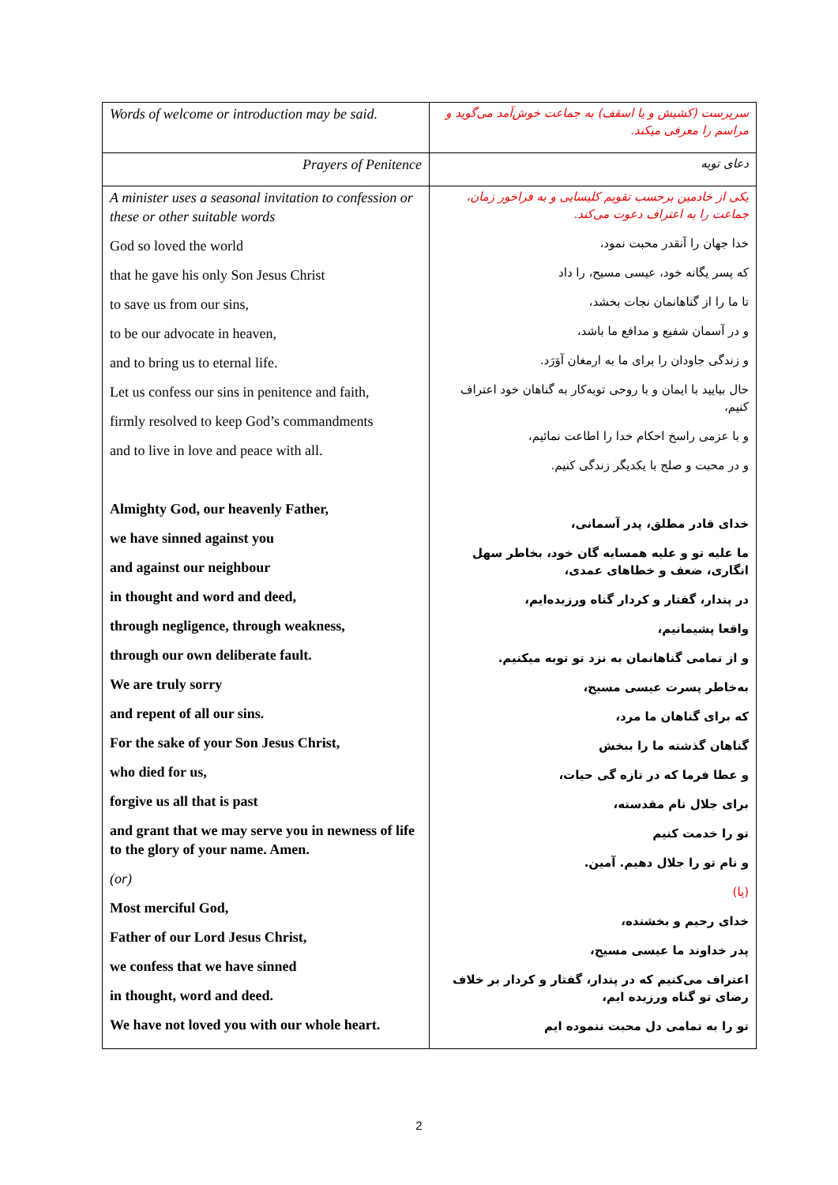| Words of welcome or introduction may be said. | سرپرست (کشیش و یا اسقف) به جماعت خوش‌آمد می‌گوید و مراسم را معرفی میکند. |
| Prayers of Penitence | دعای توبه |
| A minister uses a seasonal invitation to confession or these or other suitable words God so loved the world that he gave his only Son Jesus Christ to save us from our sins, to be our advocate in heaven, and to bring us to eternal life. Let us confess our sins in penitence and faith, firmly resolved to keep God’s commandments and to live in love and peace with all. Almighty God, our heavenly Father, we have sinned against you and against our neighbour in thought and word and deed, through negligence, through weakness, through our own deliberate fault. We are truly sorry and repent of all our sins. For the sake of your Son Jesus Christ, who died for us, forgive us all that is past and grant that we may serve you in newness of life to the glory of your name. Amen. (or) Most merciful God, Father of our Lord Jesus Christ, we confess that we have sinned in thought, word and deed. We have not loved you with our whole heart. | یکی از خادمین برحسب تقویم کلیسایی و به فراخور زمان، جماعت را به اعتراف دعوت می‌کند. خدا جهان را آنقدر محبت نمود، که پسر یگانه خود، عیسی مسیح، را داد تا ما را از گناهانمان نجات بخشد، و در آسمان شفیع و مدافع ما باشد، و زندگی جاودان را برای ما به ارمغان آوَرَد. حال بیایید با ایمان و با روحی توبه‌کار به گناهان خود اعتراف کنیم، و با عزمی راسخ احکام خدا را اطاعت نمائیم، و در محبت و صلح با یکدیگر زندگی کنیم. خدای قادر مطلق، پدر آسمانی، ما علیه تو و علیه همسایه گان خود، بخاطر سهل انگاری، ضعف و خطاهای عمدی، در پندار، گفتار و کردار گناه ورزیده‌ایم، واقعا پشیمانیم، و از تمامی گناهانمان به نزد تو توبه میکنیم. به‌خاطر پسرت عیسی مسیح، که برای گناهان ما مرد، گناهان گذشته ما را ببخش و عطا فرما که در تازه گی حیات، برای جلال نام مقدسته، تو را خدمت کنیم و نام تو را جلال دهیم. آمین. (یا) خدای رحیم و بخشنده، پدر خداوند ما عیسی مسیح، اعتراف می‌کنیم که در پندار، گفتار و کردار بر خلاف رضای تو گناه ورزیده ایم، تو را به تمامی دل محبت ننموده ایم |
2